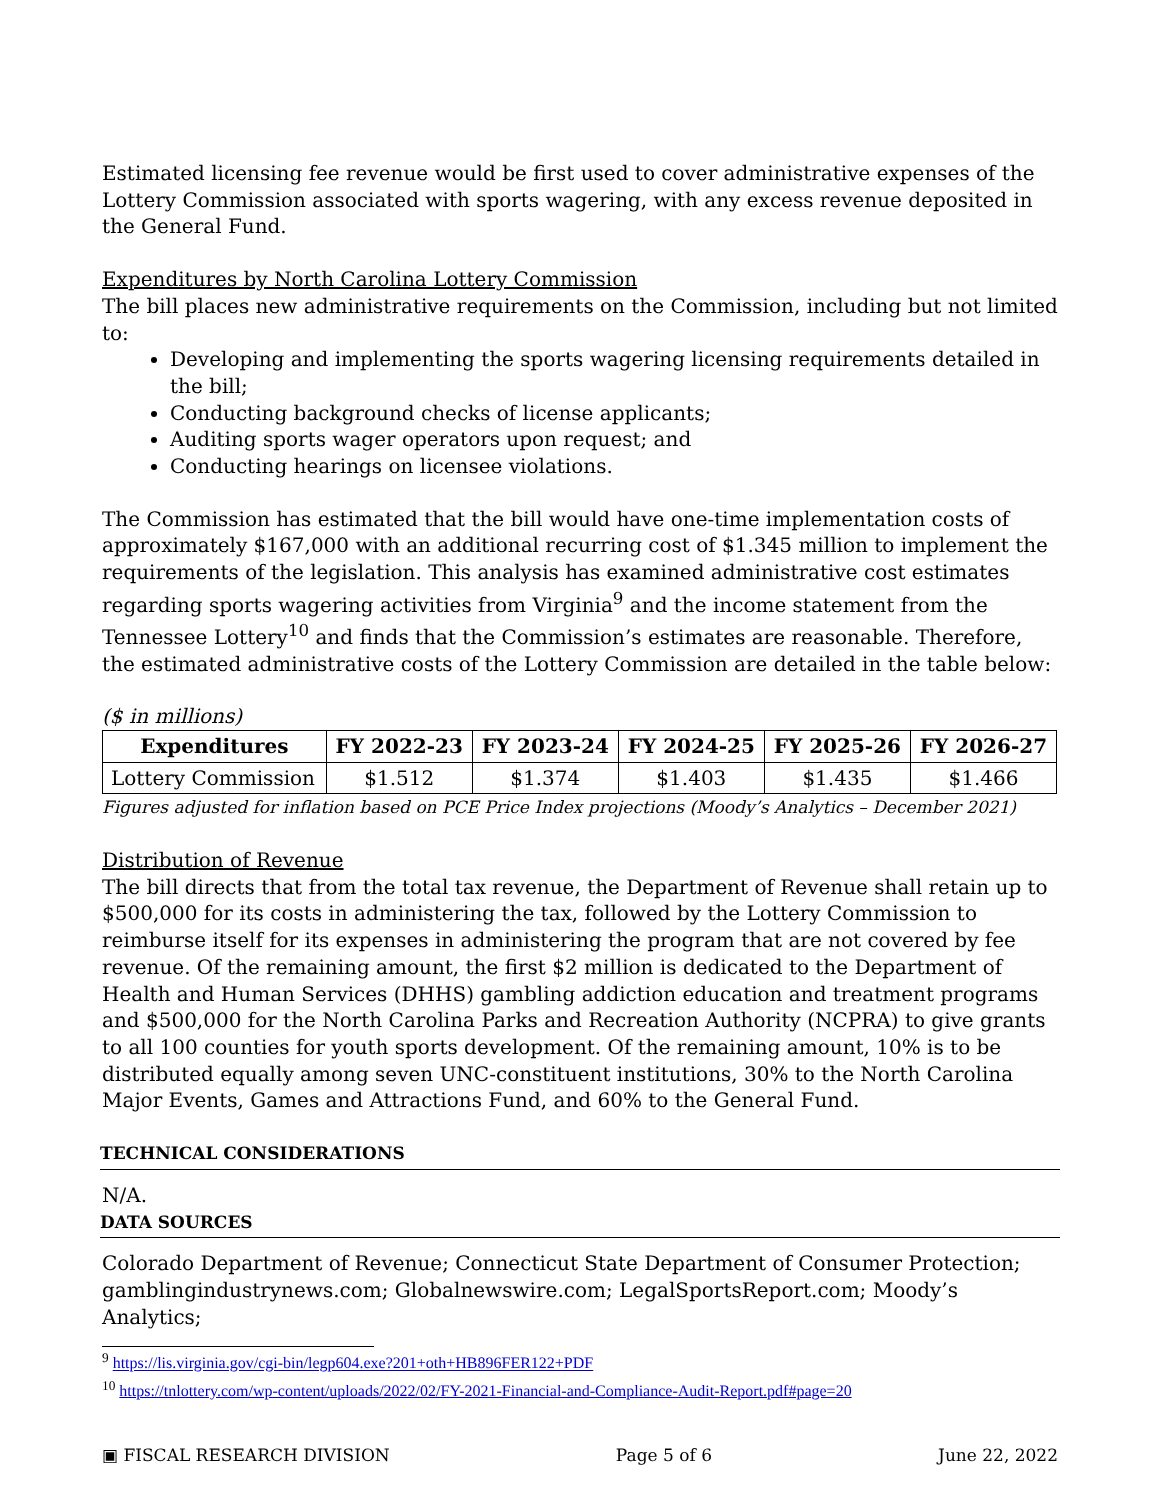Estimated licensing fee revenue would be first used to cover administrative expenses of the Lottery Commission associated with sports wagering, with any excess revenue deposited in the General Fund.
Expenditures by North Carolina Lottery Commission
The bill places new administrative requirements on the Commission, including but not limited to:
Developing and implementing the sports wagering licensing requirements detailed in the bill;
Conducting background checks of license applicants;
Auditing sports wager operators upon request; and
Conducting hearings on licensee violations.
The Commission has estimated that the bill would have one-time implementation costs of approximately $167,000 with an additional recurring cost of $1.345 million to implement the requirements of the legislation. This analysis has examined administrative cost estimates regarding sports wagering activities from Virginia<sup>9</sup> and the income statement from the Tennessee Lottery<sup>10</sup> and finds that the Commission’s estimates are reasonable. Therefore, the estimated administrative costs of the Lottery Commission are detailed in the table below:
($ in millions)
| Expenditures | FY 2022-23 | FY 2023-24 | FY 2024-25 | FY 2025-26 | FY 2026-27 |
| --- | --- | --- | --- | --- | --- |
| Lottery Commission | $1.512 | $1.374 | $1.403 | $1.435 | $1.466 |
Figures adjusted for inflation based on PCE Price Index projections (Moody’s Analytics – December 2021)
Distribution of Revenue
The bill directs that from the total tax revenue, the Department of Revenue shall retain up to $500,000 for its costs in administering the tax, followed by the Lottery Commission to reimburse itself for its expenses in administering the program that are not covered by fee revenue. Of the remaining amount, the first $2 million is dedicated to the Department of Health and Human Services (DHHS) gambling addiction education and treatment programs and $500,000 for the North Carolina Parks and Recreation Authority (NCPRA) to give grants to all 100 counties for youth sports development. Of the remaining amount, 10% is to be distributed equally among seven UNC-constituent institutions, 30% to the North Carolina Major Events, Games and Attractions Fund, and 60% to the General Fund.
TECHNICAL CONSIDERATIONS
N/A.
DATA SOURCES
Colorado Department of Revenue; Connecticut State Department of Consumer Protection; gamblingindustrynews.com; Globalnewswire.com; LegalSportsReport.com; Moody’s Analytics;
<sup>9</sup> https://lis.virginia.gov/cgi-bin/legp604.exe?201+oth+HB896FER122+PDF
<sup>10</sup> https://tnlottery.com/wp-content/uploads/2022/02/FY-2021-Financial-and-Compliance-Audit-Report.pdf#page=20
▣ FISCAL RESEARCH DIVISION Page 5 of 6 June 22, 2022